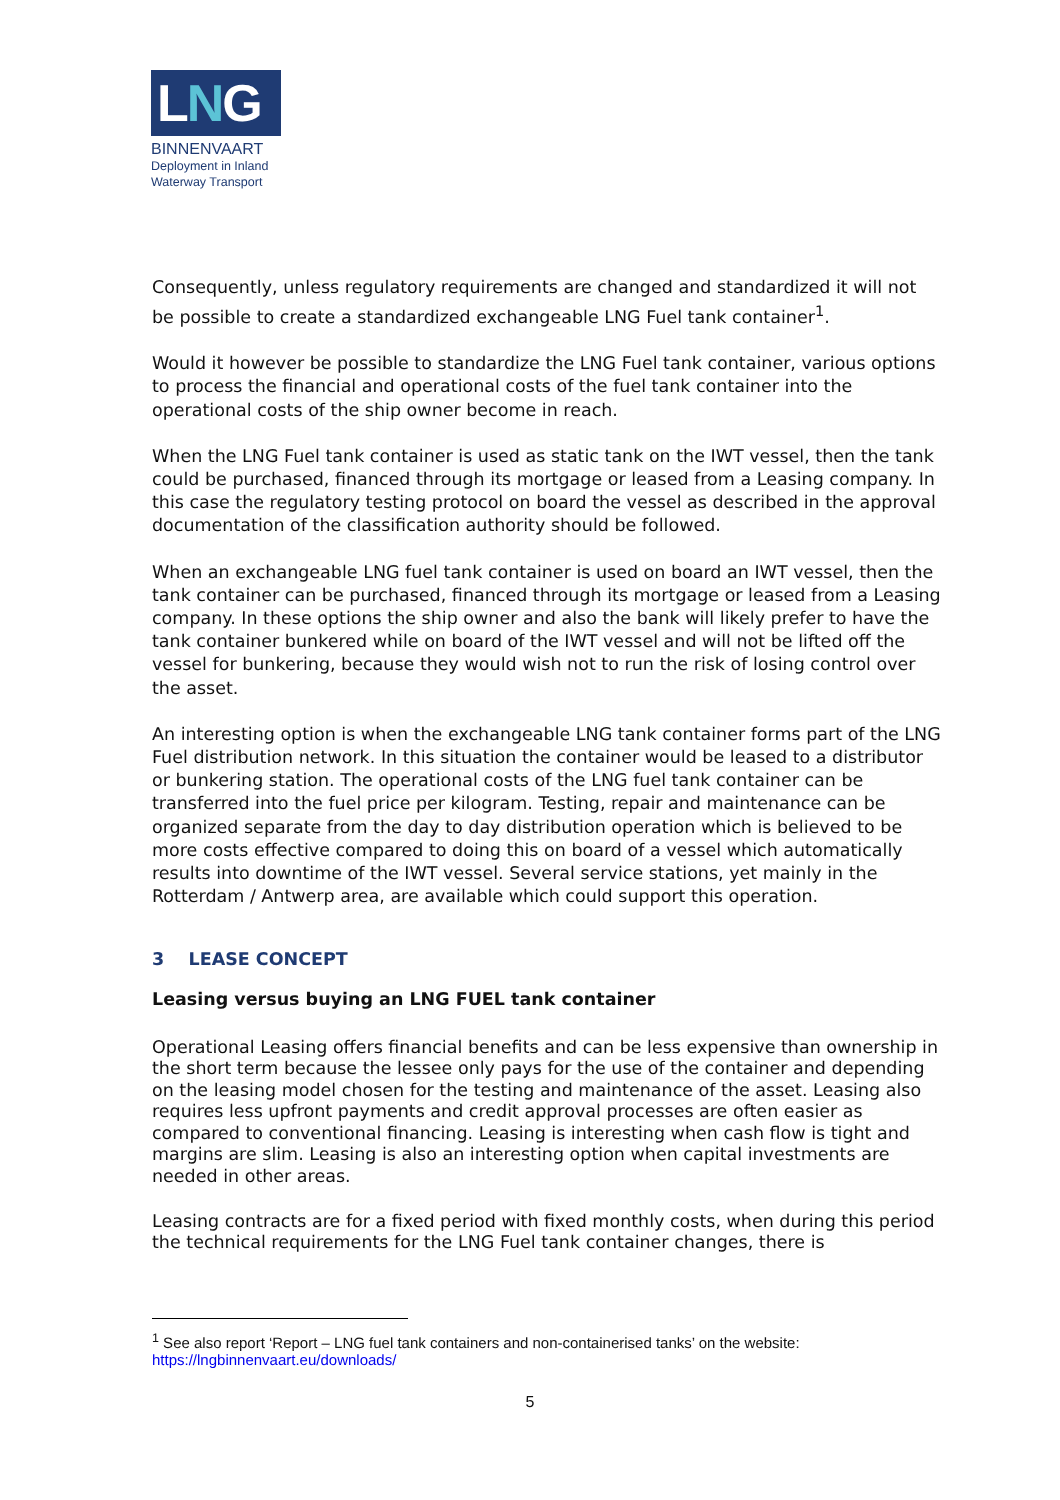LNG
BINNENVAART
Deployment in Inland
Waterway Transport
Consequently, unless regulatory requirements are changed and standardized it will not be possible to create a standardized exchangeable LNG Fuel tank container<sup>1</sup>.
Would it however be possible to standardize the LNG Fuel tank container, various options to process the financial and operational costs of the fuel tank container into the operational costs of the ship owner become in reach.
When the LNG Fuel tank container is used as static tank on the IWT vessel, then the tank could be purchased, financed through its mortgage or leased from a Leasing company. In this case the regulatory testing protocol on board the vessel as described in the approval documentation of the classification authority should be followed.
When an exchangeable LNG fuel tank container is used on board an IWT vessel, then the tank container can be purchased, financed through its mortgage or leased from a Leasing company. In these options the ship owner and also the bank will likely prefer to have the tank container bunkered while on board of the IWT vessel and will not be lifted off the vessel for bunkering, because they would wish not to run the risk of losing control over the asset.
An interesting option is when the exchangeable LNG tank container forms part of the LNG Fuel distribution network. In this situation the container would be leased to a distributor or bunkering station. The operational costs of the LNG fuel tank container can be transferred into the fuel price per kilogram. Testing, repair and maintenance can be organized separate from the day to day distribution operation which is believed to be more costs effective compared to doing this on board of a vessel which automatically results into downtime of the IWT vessel. Several service stations, yet mainly in the Rotterdam / Antwerp area, are available which could support this operation.
3 LEASE CONCEPT
Leasing versus buying an LNG FUEL tank container
Operational Leasing offers financial benefits and can be less expensive than ownership in the short term because the lessee only pays for the use of the container and depending on the leasing model chosen for the testing and maintenance of the asset. Leasing also requires less upfront payments and credit approval processes are often easier as compared to conventional financing. Leasing is interesting when cash flow is tight and margins are slim. Leasing is also an interesting option when capital investments are needed in other areas.
Leasing contracts are for a fixed period with fixed monthly costs, when during this period the technical requirements for the LNG Fuel tank container changes, there is
<sup>1</sup> See also report ‘Report – LNG fuel tank containers and non-containerised tanks’ on the website: https://lngbinnenvaart.eu/downloads/
5